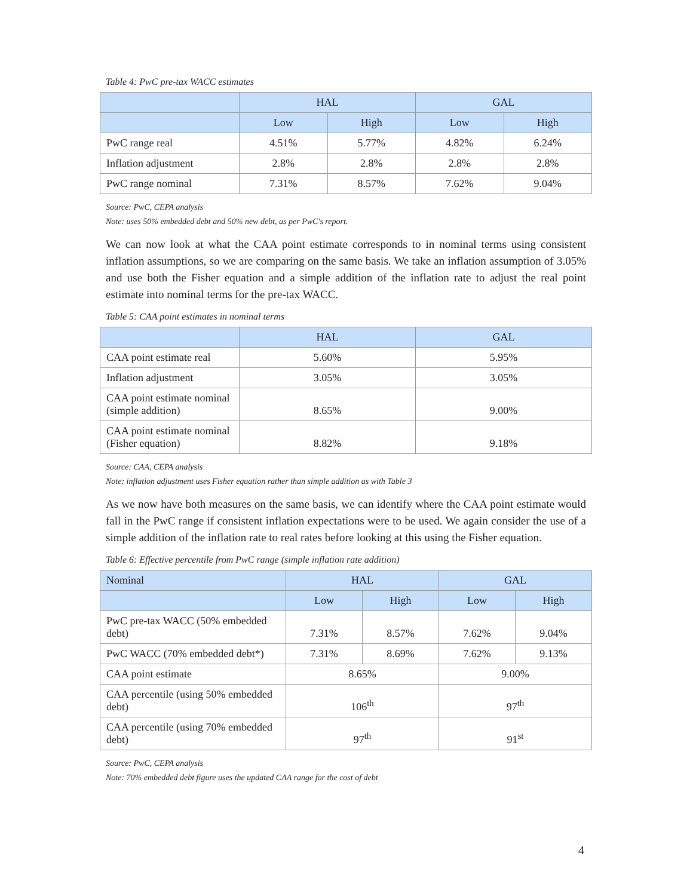Table 4: PwC pre-tax WACC estimates
| | HAL | | GAL | |
| --- | --- | --- | --- | --- |
| | Low | High | Low | High |
| PwC range real | 4.51% | 5.77% | 4.82% | 6.24% |
| Inflation adjustment | 2.8% | 2.8% | 2.8% | 2.8% |
| PwC range nominal | 7.31% | 8.57% | 7.62% | 9.04% |
Source: PwC, CEPA analysis
Note: uses 50% embedded debt and 50% new debt, as per PwC's report.
We can now look at what the CAA point estimate corresponds to in nominal terms using consistent inflation assumptions, so we are comparing on the same basis. We take an inflation assumption of 3.05% and use both the Fisher equation and a simple addition of the inflation rate to adjust the real point estimate into nominal terms for the pre-tax WACC.
Table 5: CAA point estimates in nominal terms
| | HAL | GAL |
| --- | --- | --- |
| CAA point estimate real | 5.60% | 5.95% |
| Inflation adjustment | 3.05% | 3.05% |
| CAA point estimate nominal (simple addition) | 8.65% | 9.00% |
| CAA point estimate nominal (Fisher equation) | 8.82% | 9.18% |
Source: CAA, CEPA analysis
Note: inflation adjustment uses Fisher equation rather than simple addition as with Table 3
As we now have both measures on the same basis, we can identify where the CAA point estimate would fall in the PwC range if consistent inflation expectations were to be used. We again consider the use of a simple addition of the inflation rate to real rates before looking at this using the Fisher equation.
Table 6: Effective percentile from PwC range (simple inflation rate addition)
| Nominal | HAL | | GAL | |
| --- | --- | --- | --- | --- |
| | Low | High | Low | High |
| PwC pre-tax WACC (50% embedded debt) | 7.31% | 8.57% | 7.62% | 9.04% |
| PwC WACC (70% embedded debt*) | 7.31% | 8.69% | 7.62% | 9.13% |
| CAA point estimate | 8.65% | | 9.00% | |
| CAA percentile (using 50% embedded debt) | 106<sup>th</sup> | | 97<sup>th</sup> | |
| CAA percentile (using 70% embedded debt) | 97<sup>th</sup> | | 91<sup>st</sup> | |
Source: PwC, CEPA analysis
Note: 70% embedded debt figure uses the updated CAA range for the cost of debt
4